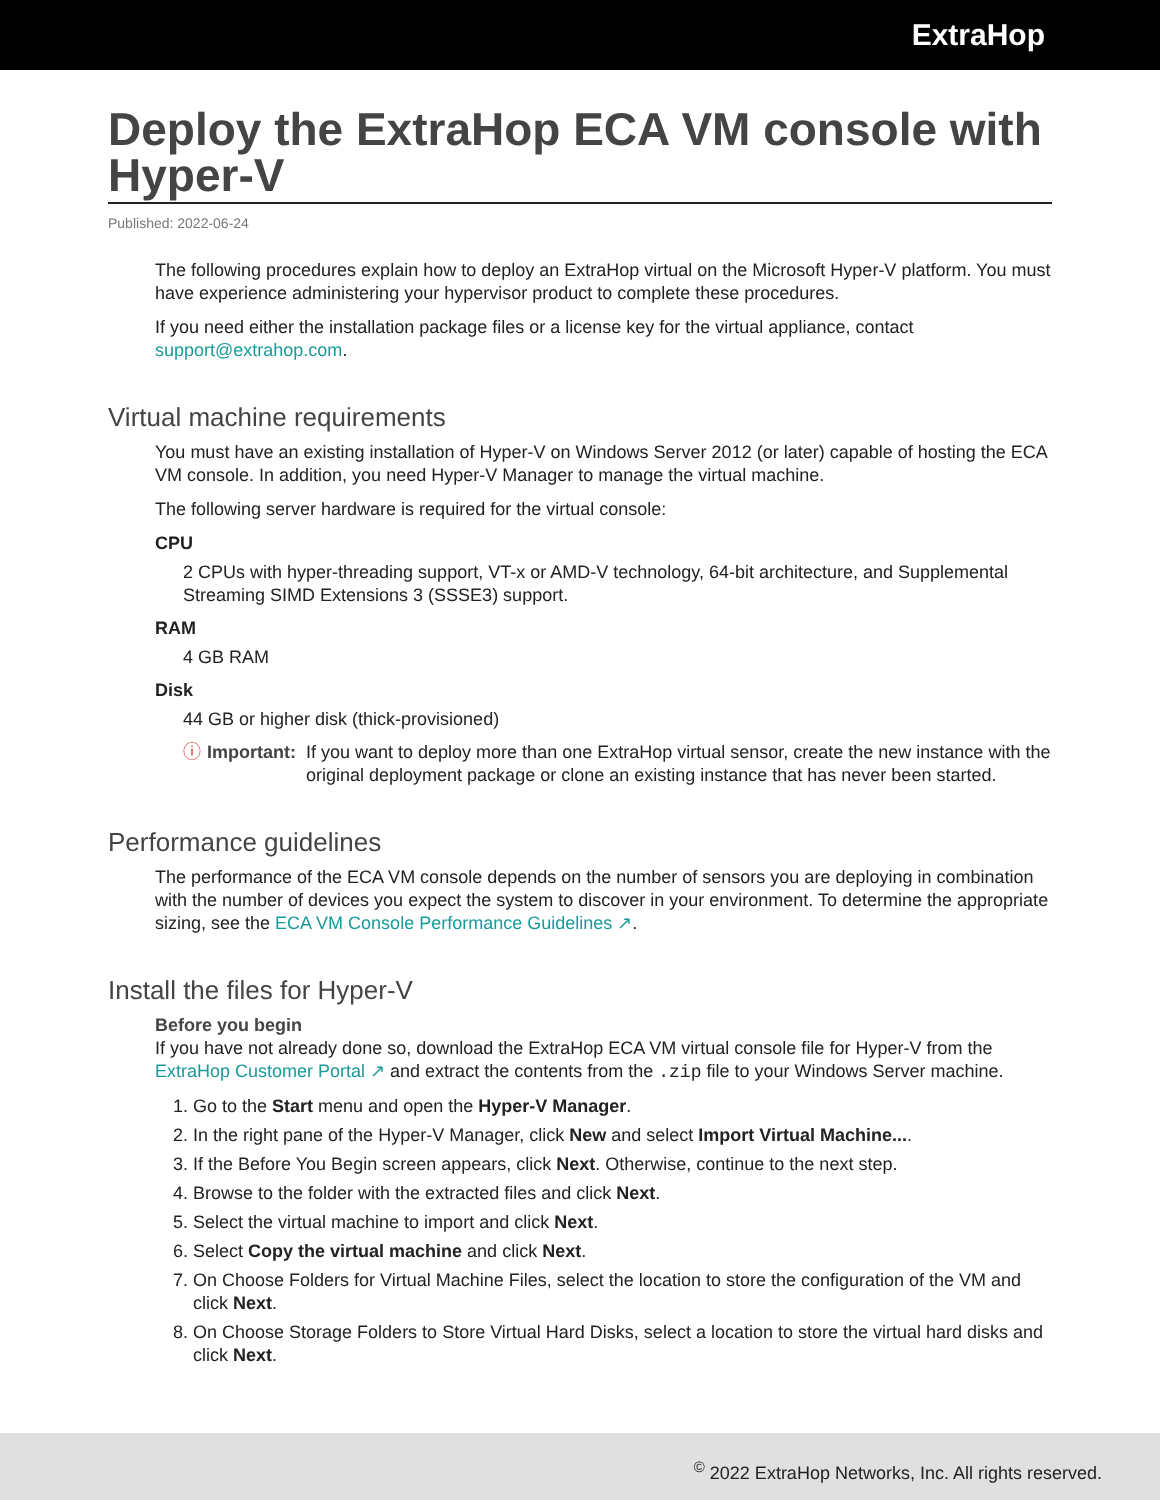ExtraHop
Deploy the ExtraHop ECA VM console with Hyper-V
Published: 2022-06-24
The following procedures explain how to deploy an ExtraHop virtual on the Microsoft Hyper-V platform. You must have experience administering your hypervisor product to complete these procedures.
If you need either the installation package files or a license key for the virtual appliance, contact support@extrahop.com.
Virtual machine requirements
You must have an existing installation of Hyper-V on Windows Server 2012 (or later) capable of hosting the ECA VM console. In addition, you need Hyper-V Manager to manage the virtual machine.
The following server hardware is required for the virtual console:
CPU
2 CPUs with hyper-threading support, VT-x or AMD-V technology, 64-bit architecture, and Supplemental Streaming SIMD Extensions 3 (SSSE3) support.
RAM
4 GB RAM
Disk
44 GB or higher disk (thick-provisioned)
ⓘ Important: If you want to deploy more than one ExtraHop virtual sensor, create the new instance with the original deployment package or clone an existing instance that has never been started.
Performance guidelines
The performance of the ECA VM console depends on the number of sensors you are deploying in combination with the number of devices you expect the system to discover in your environment. To determine the appropriate sizing, see the ECA VM Console Performance Guidelines ↗.
Install the files for Hyper-V
Before you begin
If you have not already done so, download the ExtraHop ECA VM virtual console file for Hyper-V from the ExtraHop Customer Portal ↗ and extract the contents from the .zip file to your Windows Server machine.
1. Go to the Start menu and open the Hyper-V Manager.
2. In the right pane of the Hyper-V Manager, click New and select Import Virtual Machine....
3. If the Before You Begin screen appears, click Next. Otherwise, continue to the next step.
4. Browse to the folder with the extracted files and click Next.
5. Select the virtual machine to import and click Next.
6. Select Copy the virtual machine and click Next.
7. On Choose Folders for Virtual Machine Files, select the location to store the configuration of the VM and click Next.
8. On Choose Storage Folders to Store Virtual Hard Disks, select a location to store the virtual hard disks and click Next.
<sup>©</sup> 2022 ExtraHop Networks, Inc. All rights reserved.